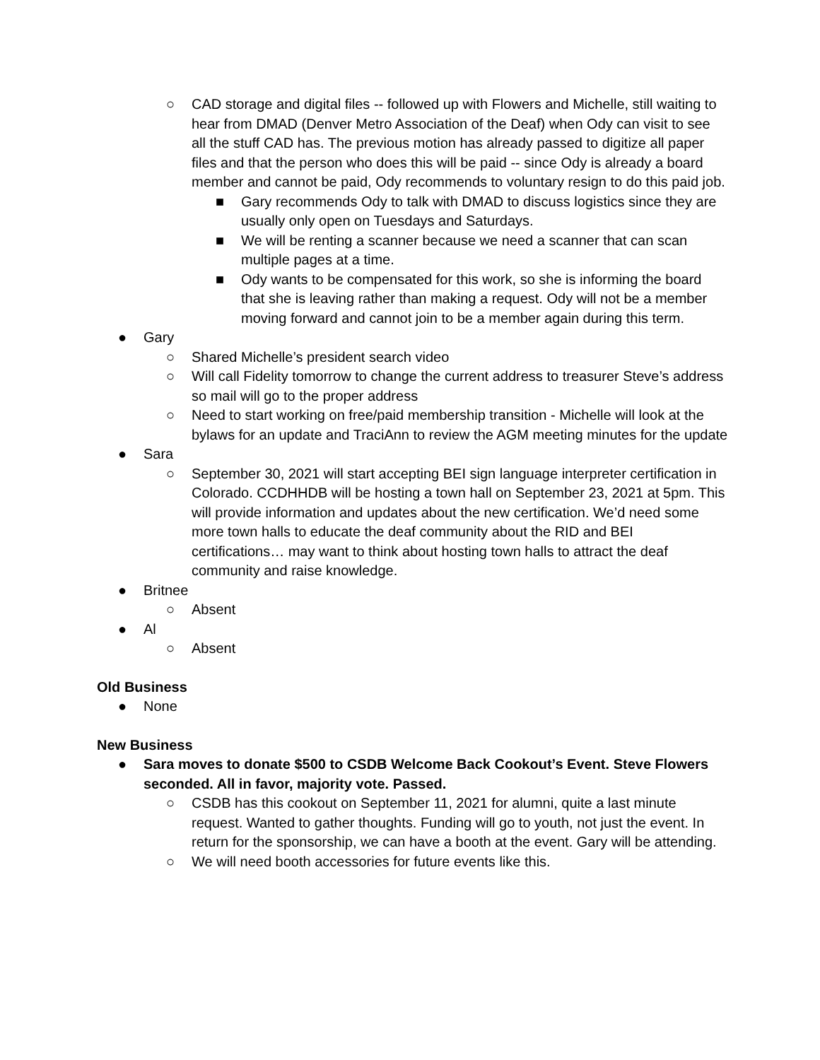○ CAD storage and digital files -- followed up with Flowers and Michelle, still waiting to hear from DMAD (Denver Metro Association of the Deaf) when Ody can visit to see all the stuff CAD has. The previous motion has already passed to digitize all paper files and that the person who does this will be paid -- since Ody is already a board member and cannot be paid, Ody recommends to voluntary resign to do this paid job.
■ Gary recommends Ody to talk with DMAD to discuss logistics since they are usually only open on Tuesdays and Saturdays.
■ We will be renting a scanner because we need a scanner that can scan multiple pages at a time.
■ Ody wants to be compensated for this work, so she is informing the board that she is leaving rather than making a request. Ody will not be a member moving forward and cannot join to be a member again during this term.
● Gary
○ Shared Michelle’s president search video
○ Will call Fidelity tomorrow to change the current address to treasurer Steve’s address so mail will go to the proper address
○ Need to start working on free/paid membership transition - Michelle will look at the bylaws for an update and TraciAnn to review the AGM meeting minutes for the update
● Sara
○ September 30, 2021 will start accepting BEI sign language interpreter certification in Colorado. CCDHHDB will be hosting a town hall on September 23, 2021 at 5pm. This will provide information and updates about the new certification. We’d need some more town halls to educate the deaf community about the RID and BEI certifications… may want to think about hosting town halls to attract the deaf community and raise knowledge.
● Britnee
○ Absent
● Al
○ Absent
Old Business
● None
New Business
● Sara moves to donate $500 to CSDB Welcome Back Cookout’s Event. Steve Flowers seconded. All in favor, majority vote. Passed.
○ CSDB has this cookout on September 11, 2021 for alumni, quite a last minute request. Wanted to gather thoughts. Funding will go to youth, not just the event. In return for the sponsorship, we can have a booth at the event. Gary will be attending.
○ We will need booth accessories for future events like this.